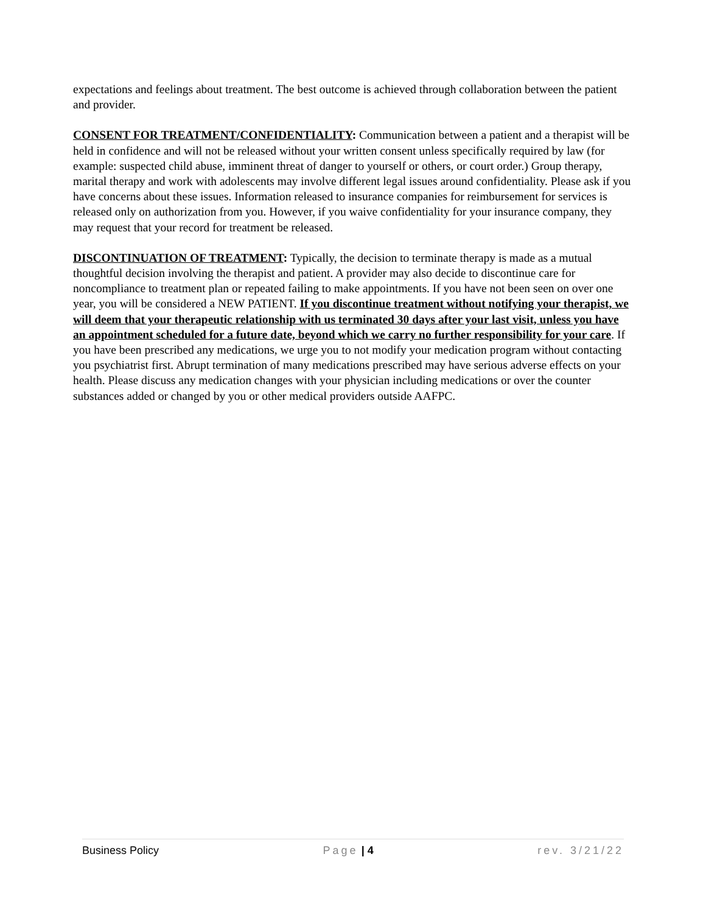expectations and feelings about treatment. The best outcome is achieved through collaboration between the patient and provider.
CONSENT FOR TREATMENT/CONFIDENTIALITY: Communication between a patient and a therapist will be held in confidence and will not be released without your written consent unless specifically required by law (for example: suspected child abuse, imminent threat of danger to yourself or others, or court order.) Group therapy, marital therapy and work with adolescents may involve different legal issues around confidentiality. Please ask if you have concerns about these issues. Information released to insurance companies for reimbursement for services is released only on authorization from you. However, if you waive confidentiality for your insurance company, they may request that your record for treatment be released.
DISCONTINUATION OF TREATMENT: Typically, the decision to terminate therapy is made as a mutual thoughtful decision involving the therapist and patient. A provider may also decide to discontinue care for noncompliance to treatment plan or repeated failing to make appointments. If you have not been seen on over one year, you will be considered a NEW PATIENT. If you discontinue treatment without notifying your therapist, we will deem that your therapeutic relationship with us terminated 30 days after your last visit, unless you have an appointment scheduled for a future date, beyond which we carry no further responsibility for your care. If you have been prescribed any medications, we urge you to not modify your medication program without contacting you psychiatrist first. Abrupt termination of many medications prescribed may have serious adverse effects on your health. Please discuss any medication changes with your physician including medications or over the counter substances added or changed by you or other medical providers outside AAFPC.
Business Policy Page | 4 rev. 3/21/22